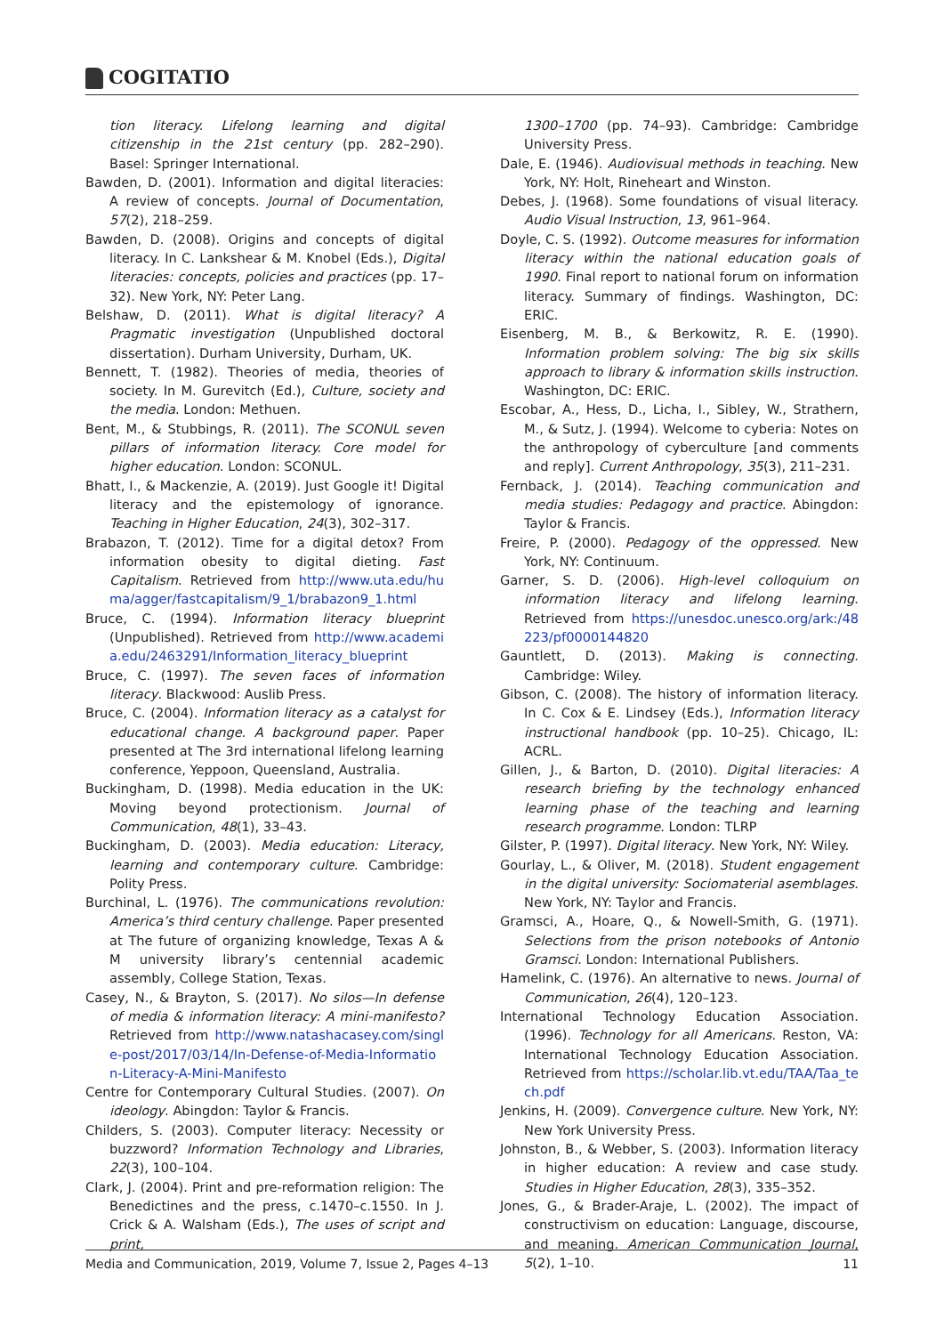COGITATIO
tion literacy. Lifelong learning and digital citizenship in the 21st century (pp. 282–290). Basel: Springer International.
Bawden, D. (2001). Information and digital literacies: A review of concepts. Journal of Documentation, 57(2), 218–259.
Bawden, D. (2008). Origins and concepts of digital literacy. In C. Lankshear & M. Knobel (Eds.), Digital literacies: concepts, policies and practices (pp. 17–32). New York, NY: Peter Lang.
Belshaw, D. (2011). What is digital literacy? A Pragmatic investigation (Unpublished doctoral dissertation). Durham University, Durham, UK.
Bennett, T. (1982). Theories of media, theories of society. In M. Gurevitch (Ed.), Culture, society and the media. London: Methuen.
Bent, M., & Stubbings, R. (2011). The SCONUL seven pillars of information literacy. Core model for higher education. London: SCONUL.
Bhatt, I., & Mackenzie, A. (2019). Just Google it! Digital literacy and the epistemology of ignorance. Teaching in Higher Education, 24(3), 302–317.
Brabazon, T. (2012). Time for a digital detox? From information obesity to digital dieting. Fast Capitalism. Retrieved from http://www.uta.edu/huma/agger/fastcapitalism/9_1/brabazon9_1.html
Bruce, C. (1994). Information literacy blueprint (Unpublished). Retrieved from http://www.academia.edu/2463291/Information_literacy_blueprint
Bruce, C. (1997). The seven faces of information literacy. Blackwood: Auslib Press.
Bruce, C. (2004). Information literacy as a catalyst for educational change. A background paper. Paper presented at The 3rd international lifelong learning conference, Yeppoon, Queensland, Australia.
Buckingham, D. (1998). Media education in the UK: Moving beyond protectionism. Journal of Communication, 48(1), 33–43.
Buckingham, D. (2003). Media education: Literacy, learning and contemporary culture. Cambridge: Polity Press.
Burchinal, L. (1976). The communications revolution: America’s third century challenge. Paper presented at The future of organizing knowledge, Texas A & M university library’s centennial academic assembly, College Station, Texas.
Casey, N., & Brayton, S. (2017). No silos—In defense of media & information literacy: A mini-manifesto? Retrieved from http://www.natashacasey.com/single-post/2017/03/14/In-Defense-of-Media-Information-Literacy-A-Mini-Manifesto
Centre for Contemporary Cultural Studies. (2007). On ideology. Abingdon: Taylor & Francis.
Childers, S. (2003). Computer literacy: Necessity or buzzword? Information Technology and Libraries, 22(3), 100–104.
Clark, J. (2004). Print and pre-reformation religion: The Benedictines and the press, c.1470–c.1550. In J. Crick & A. Walsham (Eds.), The uses of script and print,
1300–1700 (pp. 74–93). Cambridge: Cambridge University Press.
Dale, E. (1946). Audiovisual methods in teaching. New York, NY: Holt, Rineheart and Winston.
Debes, J. (1968). Some foundations of visual literacy. Audio Visual Instruction, 13, 961–964.
Doyle, C. S. (1992). Outcome measures for information literacy within the national education goals of 1990. Final report to national forum on information literacy. Summary of findings. Washington, DC: ERIC.
Eisenberg, M. B., & Berkowitz, R. E. (1990). Information problem solving: The big six skills approach to library & information skills instruction. Washington, DC: ERIC.
Escobar, A., Hess, D., Licha, I., Sibley, W., Strathern, M., & Sutz, J. (1994). Welcome to cyberia: Notes on the anthropology of cyberculture [and comments and reply]. Current Anthropology, 35(3), 211–231.
Fernback, J. (2014). Teaching communication and media studies: Pedagogy and practice. Abingdon: Taylor & Francis.
Freire, P. (2000). Pedagogy of the oppressed. New York, NY: Continuum.
Garner, S. D. (2006). High-level colloquium on information literacy and lifelong learning. Retrieved from https://unesdoc.unesco.org/ark:/48223/pf0000144820
Gauntlett, D. (2013). Making is connecting. Cambridge: Wiley.
Gibson, C. (2008). The history of information literacy. In C. Cox & E. Lindsey (Eds.), Information literacy instructional handbook (pp. 10–25). Chicago, IL: ACRL.
Gillen, J., & Barton, D. (2010). Digital literacies: A research briefing by the technology enhanced learning phase of the teaching and learning research programme. London: TLRP
Gilster, P. (1997). Digital literacy. New York, NY: Wiley.
Gourlay, L., & Oliver, M. (2018). Student engagement in the digital university: Sociomaterial asemblages. New York, NY: Taylor and Francis.
Gramsci, A., Hoare, Q., & Nowell-Smith, G. (1971). Selections from the prison notebooks of Antonio Gramsci. London: International Publishers.
Hamelink, C. (1976). An alternative to news. Journal of Communication, 26(4), 120–123.
International Technology Education Association. (1996). Technology for all Americans. Reston, VA: International Technology Education Association. Retrieved from https://scholar.lib.vt.edu/TAA/Taa_tech.pdf
Jenkins, H. (2009). Convergence culture. New York, NY: New York University Press.
Johnston, B., & Webber, S. (2003). Information literacy in higher education: A review and case study. Studies in Higher Education, 28(3), 335–352.
Jones, G., & Brader-Araje, L. (2002). The impact of constructivism on education: Language, discourse, and meaning. American Communication Journal, 5(2), 1–10.
Media and Communication, 2019, Volume 7, Issue 2, Pages 4–13 11